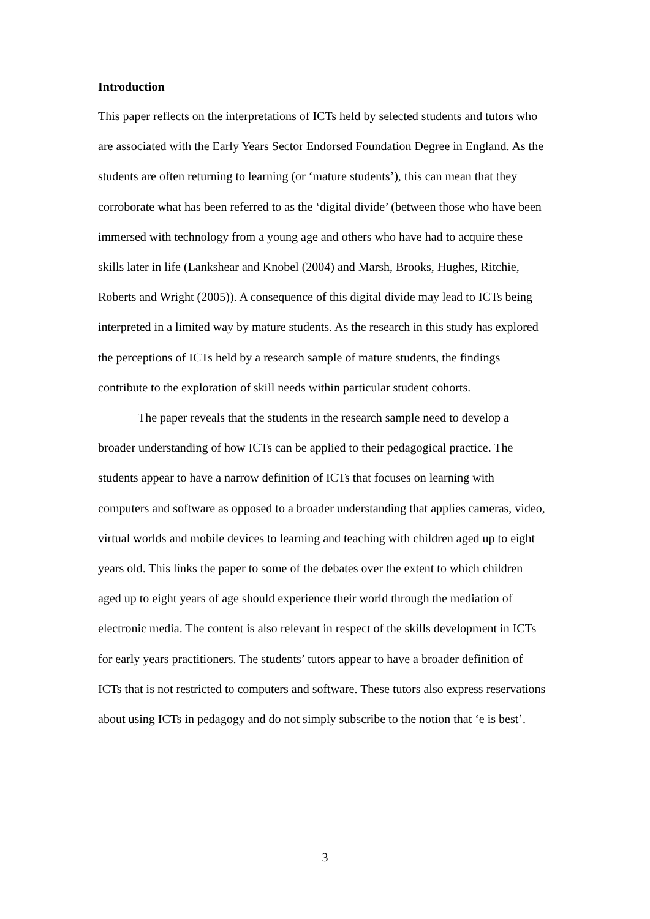Introduction
This paper reflects on the interpretations of ICTs held by selected students and tutors who are associated with the Early Years Sector Endorsed Foundation Degree in England. As the students are often returning to learning (or ‘mature students’), this can mean that they corroborate what has been referred to as the ‘digital divide’ (between those who have been immersed with technology from a young age and others who have had to acquire these skills later in life (Lankshear and Knobel (2004) and Marsh, Brooks, Hughes, Ritchie, Roberts and Wright (2005)). A consequence of this digital divide may lead to ICTs being interpreted in a limited way by mature students. As the research in this study has explored the perceptions of ICTs held by a research sample of mature students, the findings contribute to the exploration of skill needs within particular student cohorts.
The paper reveals that the students in the research sample need to develop a broader understanding of how ICTs can be applied to their pedagogical practice. The students appear to have a narrow definition of ICTs that focuses on learning with computers and software as opposed to a broader understanding that applies cameras, video, virtual worlds and mobile devices to learning and teaching with children aged up to eight years old. This links the paper to some of the debates over the extent to which children aged up to eight years of age should experience their world through the mediation of electronic media. The content is also relevant in respect of the skills development in ICTs for early years practitioners. The students’ tutors appear to have a broader definition of ICTs that is not restricted to computers and software. These tutors also express reservations about using ICTs in pedagogy and do not simply subscribe to the notion that ‘e is best’.
3